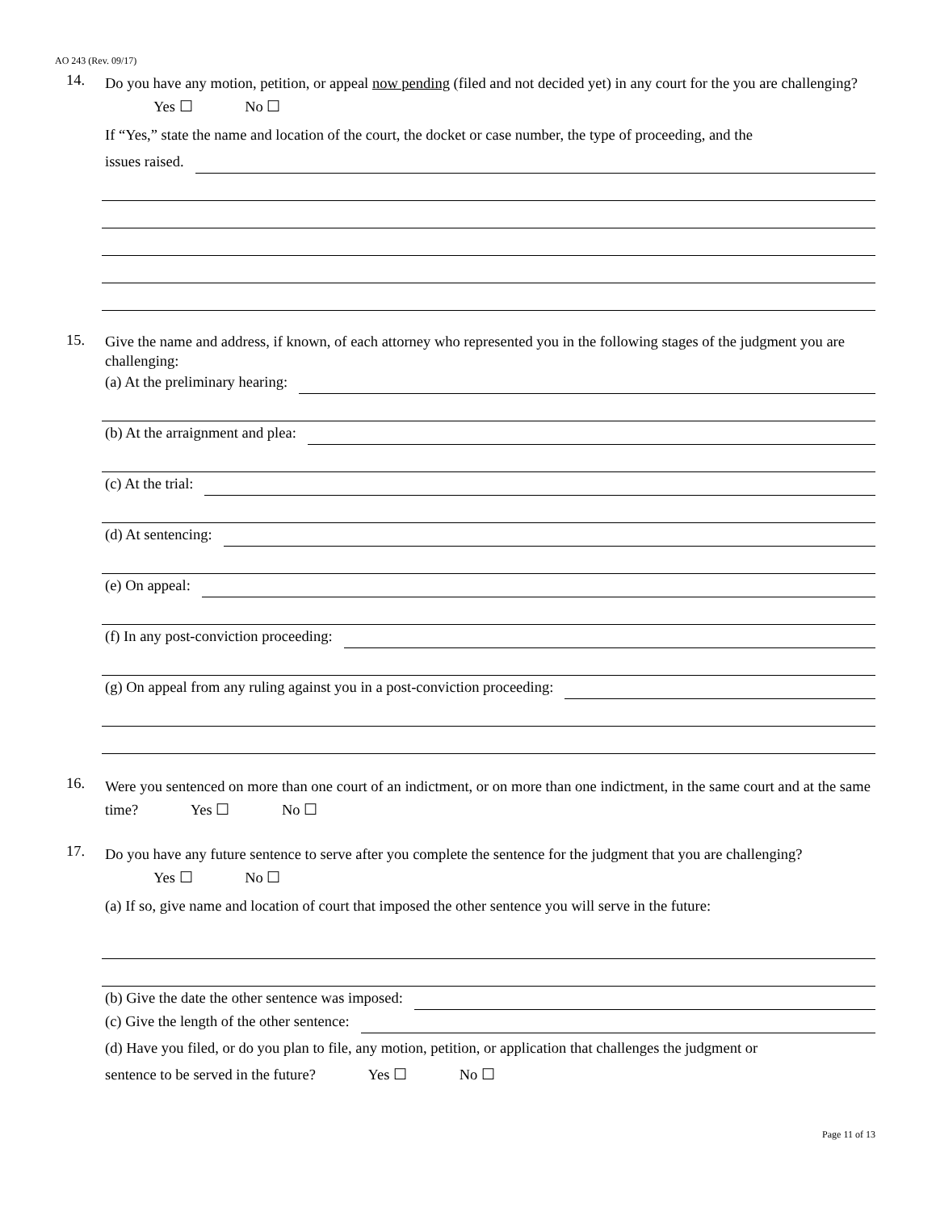AO 243 (Rev. 09/17)
14.
Do you have any motion, petition, or appeal now pending (filed and not decided yet) in any court for the you are challenging? Yes ☐ No ☐
If “Yes,” state the name and location of the court, the docket or case number, the type of proceeding, and the
issues raised.
15.
Give the name and address, if known, of each attorney who represented you in the following stages of the judgment you are challenging:
(a) At the preliminary hearing:
(b) At the arraignment and plea:
(c) At the trial:
(d) At sentencing:
(e) On appeal:
(f) In any post-conviction proceeding:
(g) On appeal from any ruling against you in a post-conviction proceeding:
16.
Were you sentenced on more than one court of an indictment, or on more than one indictment, in the same court and at the same time? Yes ☐ No ☐
17.
Do you have any future sentence to serve after you complete the sentence for the judgment that you are challenging? Yes ☐ No ☐
(a) If so, give name and location of court that imposed the other sentence you will serve in the future:
(b) Give the date the other sentence was imposed:
(c) Give the length of the other sentence:
(d) Have you filed, or do you plan to file, any motion, petition, or application that challenges the judgment or
sentence to be served in the future? Yes ☐ No ☐
Page 11 of 13